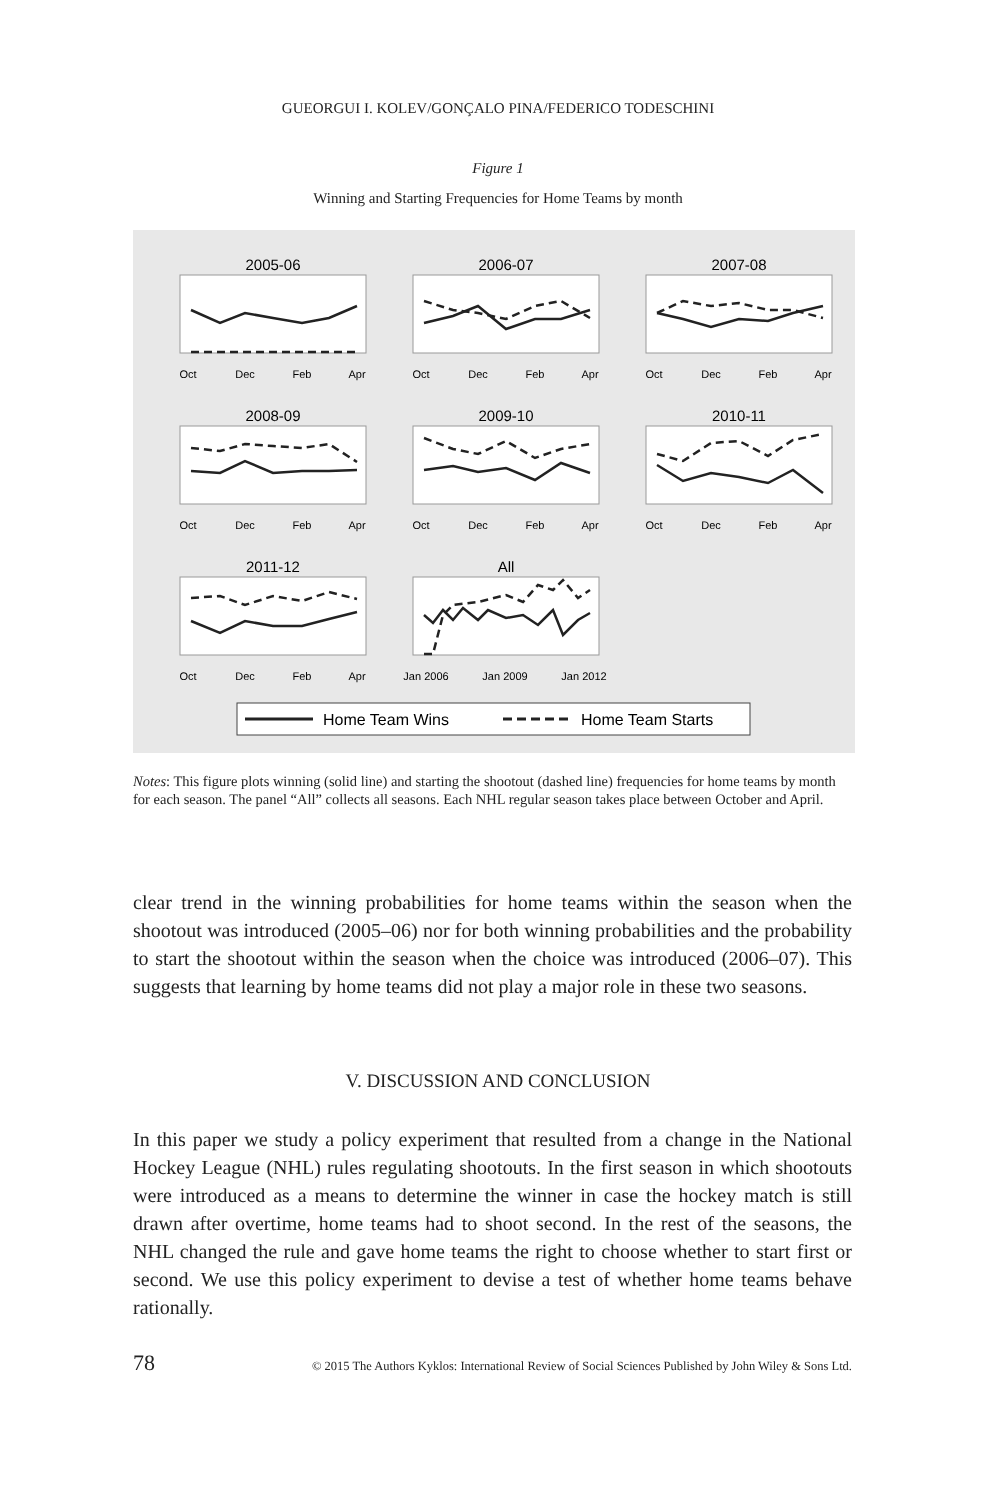GUEORGUI I. KOLEV/GONÇALO PINA/FEDERICO TODESCHINI
Figure 1
Winning and Starting Frequencies for Home Teams by month
2005-06
2006-07
2007-08
2008-09
2009-10
2010-11
2011-12
All
Oct
Dec
Feb
Apr
Oct
Dec
Feb
Apr
Oct
Dec
Feb
Apr
Oct
Dec
Feb
Apr
Oct
Dec
Feb
Apr
Oct
Dec
Feb
Apr
Oct
Dec
Feb
Apr
Jan 2006
Jan 2009
Jan 2012
Home Team Wins
Home Team Starts
Notes: This figure plots winning (solid line) and starting the shootout (dashed line) frequencies for home teams by month for each season. The panel “All” collects all seasons. Each NHL regular season takes place between October and April.
clear trend in the winning probabilities for home teams within the season when the shootout was introduced (2005–06) nor for both winning probabilities and the probability to start the shootout within the season when the choice was introduced (2006–07). This suggests that learning by home teams did not play a major role in these two seasons.
V. DISCUSSION AND CONCLUSION
In this paper we study a policy experiment that resulted from a change in the National Hockey League (NHL) rules regulating shootouts. In the first season in which shootouts were introduced as a means to determine the winner in case the hockey match is still drawn after overtime, home teams had to shoot second. In the rest of the seasons, the NHL changed the rule and gave home teams the right to choose whether to start first or second. We use this policy experiment to devise a test of whether home teams behave rationally.
78 © 2015 The Authors Kyklos: International Review of Social Sciences Published by John Wiley & Sons Ltd.